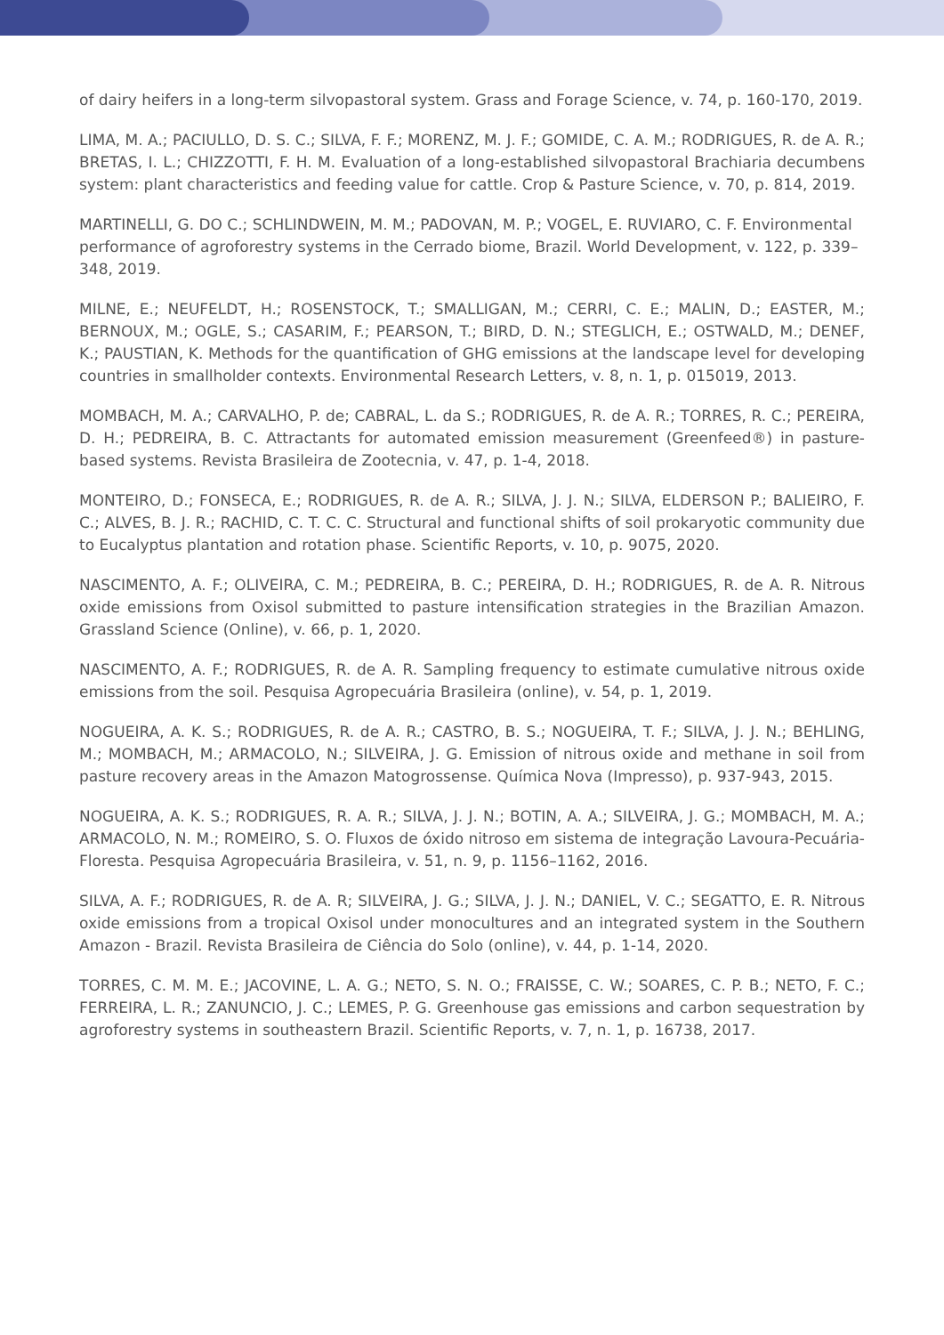of dairy heifers in a long-term silvopastoral system. Grass and Forage Science, v. 74, p. 160-170, 2019.
LIMA, M. A.; PACIULLO, D. S. C.; SILVA, F. F.; MORENZ, M. J. F.; GOMIDE, C. A. M.; RODRIGUES, R. de A. R.; BRETAS, I. L.; CHIZZOTTI, F. H. M. Evaluation of a long-established silvopastoral Brachiaria decumbens system: plant characteristics and feeding value for cattle. Crop & Pasture Science, v. 70, p. 814, 2019.
MARTINELLI, G. DO C.; SCHLINDWEIN, M. M.; PADOVAN, M. P.; VOGEL, E. RUVIARO, C. F. Environmental performance of agroforestry systems in the Cerrado biome, Brazil. World Development, v. 122, p. 339–348, 2019.
MILNE, E.; NEUFELDT, H.; ROSENSTOCK, T.; SMALLIGAN, M.; CERRI, C. E.; MALIN, D.; EASTER, M.; BERNOUX, M.; OGLE, S.; CASARIM, F.; PEARSON, T.; BIRD, D. N.; STEGLICH, E.; OSTWALD, M.; DENEF, K.; PAUSTIAN, K. Methods for the quantification of GHG emissions at the landscape level for developing countries in smallholder contexts. Environmental Research Letters, v. 8, n. 1, p. 015019, 2013.
MOMBACH, M. A.; CARVALHO, P. de; CABRAL, L. da S.; RODRIGUES, R. de A. R.; TORRES, R. C.; PEREIRA, D. H.; PEDREIRA, B. C. Attractants for automated emission measurement (Greenfeed®) in pasture-based systems. Revista Brasileira de Zootecnia, v. 47, p. 1-4, 2018.
MONTEIRO, D.; FONSECA, E.; RODRIGUES, R. de A. R.; SILVA, J. J. N.; SILVA, ELDERSON P.; BALIEIRO, F. C.; ALVES, B. J. R.; RACHID, C. T. C. C. Structural and functional shifts of soil prokaryotic community due to Eucalyptus plantation and rotation phase. Scientific Reports, v. 10, p. 9075, 2020.
NASCIMENTO, A. F.; OLIVEIRA, C. M.; PEDREIRA, B. C.; PEREIRA, D. H.; RODRIGUES, R. de A. R. Nitrous oxide emissions from Oxisol submitted to pasture intensification strategies in the Brazilian Amazon. Grassland Science (Online), v. 66, p. 1, 2020.
NASCIMENTO, A. F.; RODRIGUES, R. de A. R. Sampling frequency to estimate cumulative nitrous oxide emissions from the soil. Pesquisa Agropecuária Brasileira (online), v. 54, p. 1, 2019.
NOGUEIRA, A. K. S.; RODRIGUES, R. de A. R.; CASTRO, B. S.; NOGUEIRA, T. F.; SILVA, J. J. N.; BEHLING, M.; MOMBACH, M.; ARMACOLO, N.; SILVEIRA, J. G. Emission of nitrous oxide and methane in soil from pasture recovery areas in the Amazon Matogrossense. Química Nova (Impresso), p. 937-943, 2015.
NOGUEIRA, A. K. S.; RODRIGUES, R. A. R.; SILVA, J. J. N.; BOTIN, A. A.; SILVEIRA, J. G.; MOMBACH, M. A.; ARMACOLO, N. M.; ROMEIRO, S. O. Fluxos de óxido nitroso em sistema de integração Lavoura-Pecuária-Floresta. Pesquisa Agropecuária Brasileira, v. 51, n. 9, p. 1156–1162, 2016.
SILVA, A. F.; RODRIGUES, R. de A. R; SILVEIRA, J. G.; SILVA, J. J. N.; DANIEL, V. C.; SEGATTO, E. R. Nitrous oxide emissions from a tropical Oxisol under monocultures and an integrated system in the Southern Amazon - Brazil. Revista Brasileira de Ciência do Solo (online), v. 44, p. 1-14, 2020.
TORRES, C. M. M. E.; JACOVINE, L. A. G.; NETO, S. N. O.; FRAISSE, C. W.; SOARES, C. P. B.; NETO, F. C.; FERREIRA, L. R.; ZANUNCIO, J. C.; LEMES, P. G. Greenhouse gas emissions and carbon sequestration by agroforestry systems in southeastern Brazil. Scientific Reports, v. 7, n. 1, p. 16738, 2017.